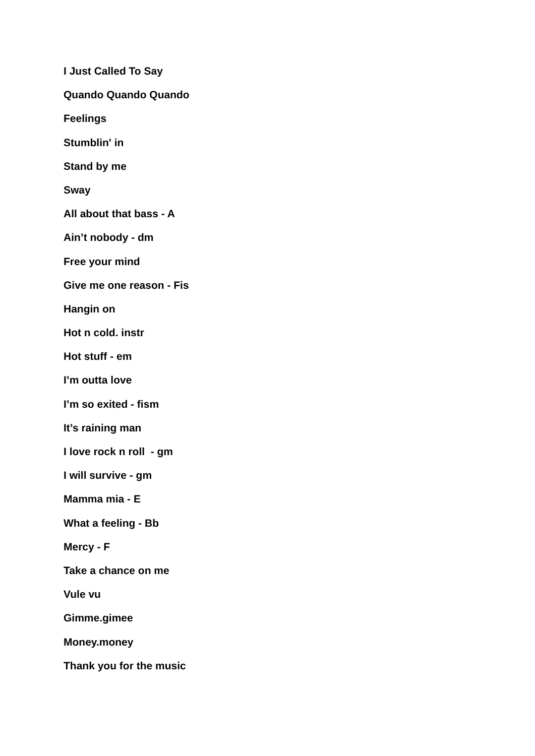I Just Called To Say
Quando Quando Quando
Feelings
Stumblin' in
Stand by me
Sway
All about that bass - A
Ain’t nobody - dm
Free your mind
Give me one reason - Fis
Hangin on
Hot n cold. instr
Hot stuff - em
I’m outta love
I’m so exited - fism
It’s raining man
I love rock n roll - gm
I will survive - gm
Mamma mia - E
What a feeling - Bb
Mercy - F
Take a chance on me
Vule vu
Gimme.gimee
Money.money
Thank you for the music